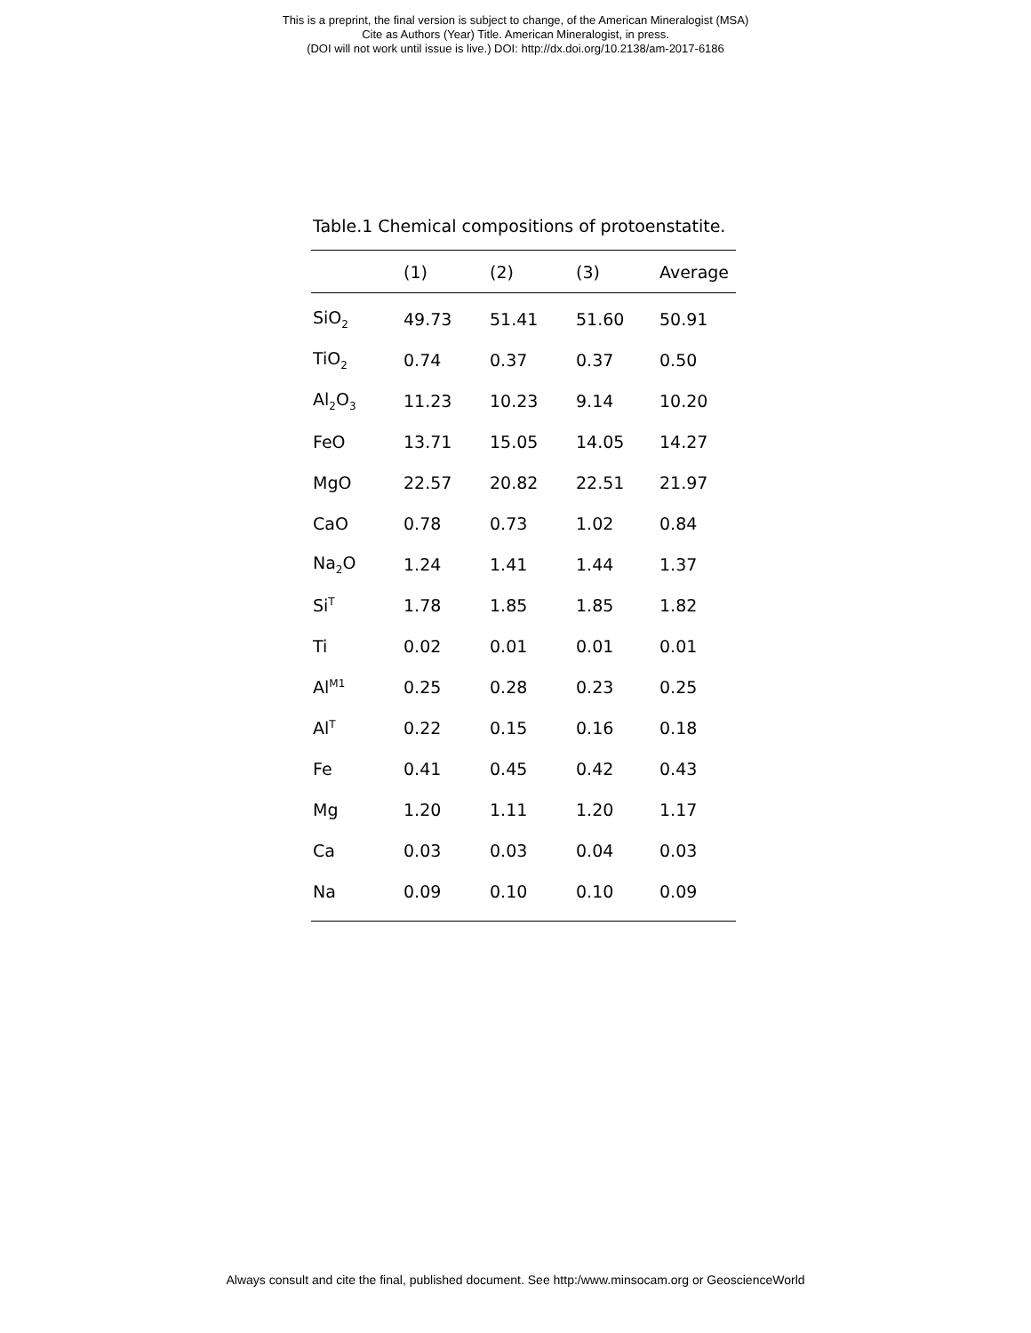This is a preprint, the final version is subject to change, of the American Mineralogist (MSA)
Cite as Authors (Year) Title. American Mineralogist, in press.
(DOI will not work until issue is live.) DOI: http://dx.doi.org/10.2138/am-2017-6186
Table.1 Chemical compositions of protoenstatite.
| | (1) | (2) | (3) | Average |
| --- | --- | --- | --- | --- |
| SiO<sub>2</sub> | 49.73 | 51.41 | 51.60 | 50.91 |
| TiO<sub>2</sub> | 0.74 | 0.37 | 0.37 | 0.50 |
| Al<sub>2</sub>O<sub>3</sub> | 11.23 | 10.23 | 9.14 | 10.20 |
| FeO | 13.71 | 15.05 | 14.05 | 14.27 |
| MgO | 22.57 | 20.82 | 22.51 | 21.97 |
| CaO | 0.78 | 0.73 | 1.02 | 0.84 |
| Na<sub>2</sub>O | 1.24 | 1.41 | 1.44 | 1.37 |
| Si<sup>T</sup> | 1.78 | 1.85 | 1.85 | 1.82 |
| Ti | 0.02 | 0.01 | 0.01 | 0.01 |
| Al<sup>M1</sup> | 0.25 | 0.28 | 0.23 | 0.25 |
| Al<sup>T</sup> | 0.22 | 0.15 | 0.16 | 0.18 |
| Fe | 0.41 | 0.45 | 0.42 | 0.43 |
| Mg | 1.20 | 1.11 | 1.20 | 1.17 |
| Ca | 0.03 | 0.03 | 0.04 | 0.03 |
| Na | 0.09 | 0.10 | 0.10 | 0.09 |
Always consult and cite the final, published document. See http:/www.minsocam.org or GeoscienceWorld